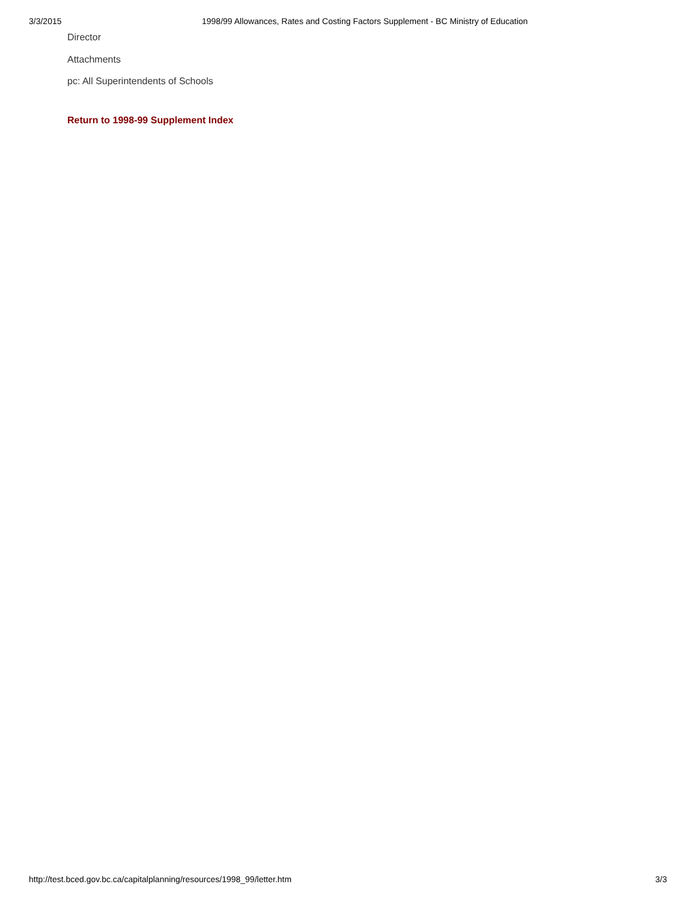3/3/2015 1998/99 Allowances, Rates and Costing Factors Supplement - BC Ministry of Education
Director
Attachments
pc: All Superintendents of Schools
Return to 1998-99 Supplement Index
http://test.bced.gov.bc.ca/capitalplanning/resources/1998_99/letter.htm 3/3